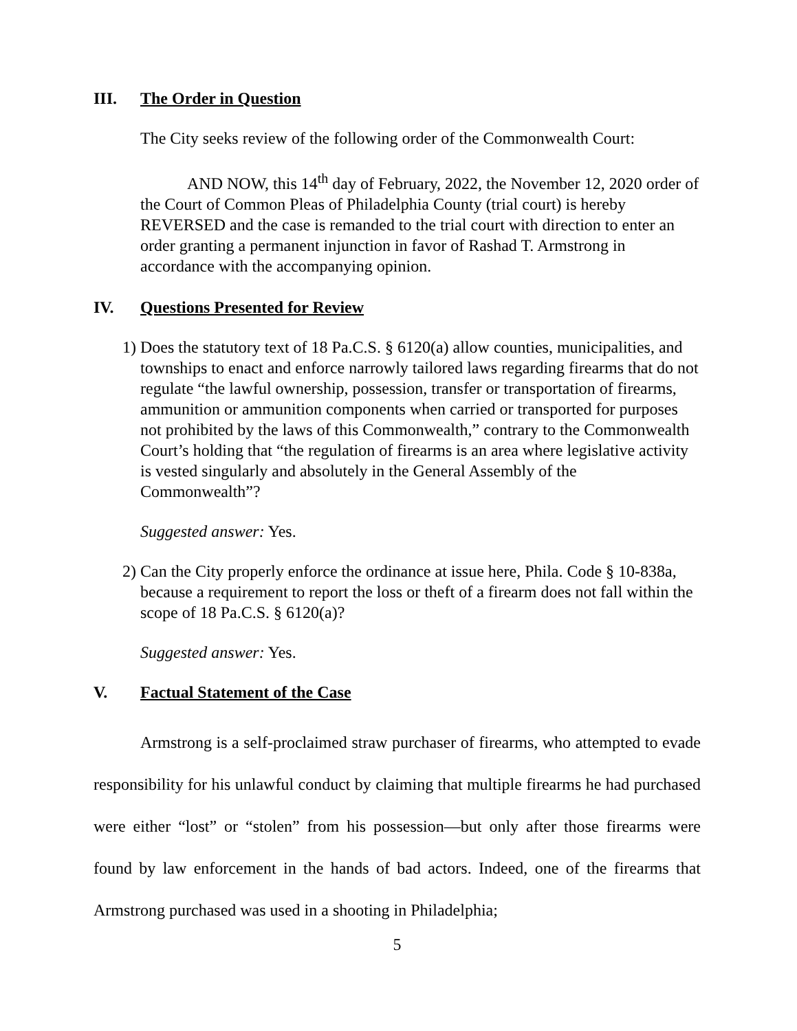III. The Order in Question
The City seeks review of the following order of the Commonwealth Court:
AND NOW, this 14<sup>th</sup> day of February, 2022, the November 12, 2020 order of the Court of Common Pleas of Philadelphia County (trial court) is hereby REVERSED and the case is remanded to the trial court with direction to enter an order granting a permanent injunction in favor of Rashad T. Armstrong in accordance with the accompanying opinion.
IV. Questions Presented for Review
1) Does the statutory text of 18 Pa.C.S. § 6120(a) allow counties, municipalities, and townships to enact and enforce narrowly tailored laws regarding firearms that do not regulate “the lawful ownership, possession, transfer or transportation of firearms, ammunition or ammunition components when carried or transported for purposes not prohibited by the laws of this Commonwealth,” contrary to the Commonwealth Court’s holding that “the regulation of firearms is an area where legislative activity is vested singularly and absolutely in the General Assembly of the Commonwealth”?
Suggested answer: Yes.
2) Can the City properly enforce the ordinance at issue here, Phila. Code § 10-838a, because a requirement to report the loss or theft of a firearm does not fall within the scope of 18 Pa.C.S. § 6120(a)?
Suggested answer: Yes.
V. Factual Statement of the Case
Armstrong is a self-proclaimed straw purchaser of firearms, who attempted to evade responsibility for his unlawful conduct by claiming that multiple firearms he had purchased were either “lost” or “stolen” from his possession—but only after those firearms were found by law enforcement in the hands of bad actors. Indeed, one of the firearms that Armstrong purchased was used in a shooting in Philadelphia;
5